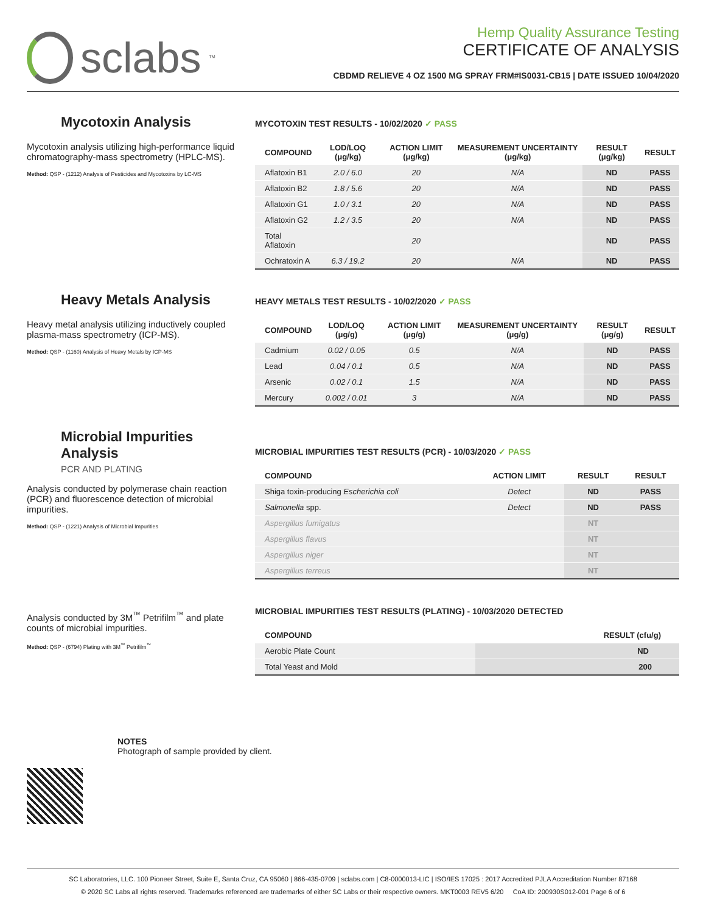sclabs<sup>™</sup>
Hemp Quality Assurance Testing
CERTIFICATE OF ANALYSIS
CBDMD RELIEVE 4 OZ 1500 MG SPRAY FRM#IS0031-CB15 | DATE ISSUED 10/04/2020
Mycotoxin Analysis
Mycotoxin analysis utilizing high-performance liquid chromatography-mass spectrometry (HPLC-MS).
Method: QSP - (1212) Analysis of Pesticides and Mycotoxins by LC-MS
MYCOTOXIN TEST RESULTS - 10/02/2020 ✓ PASS
| COMPOUND | LOD/LOQ (μg/kg) | ACTION LIMIT (μg/kg) | MEASUREMENT UNCERTAINTY (μg/kg) | RESULT (μg/kg) | RESULT |
| --- | --- | --- | --- | --- | --- |
| Aflatoxin B1 | 2.0 / 6.0 | 20 | N/A | ND | PASS |
| Aflatoxin B2 | 1.8 / 5.6 | 20 | N/A | ND | PASS |
| Aflatoxin G1 | 1.0 / 3.1 | 20 | N/A | ND | PASS |
| Aflatoxin G2 | 1.2 / 3.5 | 20 | N/A | ND | PASS |
| Total Aflatoxin | | 20 | | ND | PASS |
| Ochratoxin A | 6.3 / 19.2 | 20 | N/A | ND | PASS |
Heavy Metals Analysis
Heavy metal analysis utilizing inductively coupled plasma-mass spectrometry (ICP-MS).
Method: QSP - (1160) Analysis of Heavy Metals by ICP-MS
HEAVY METALS TEST RESULTS - 10/02/2020 ✓ PASS
| COMPOUND | LOD/LOQ (μg/g) | ACTION LIMIT (μg/g) | MEASUREMENT UNCERTAINTY (μg/g) | RESULT (μg/g) | RESULT |
| --- | --- | --- | --- | --- | --- |
| Cadmium | 0.02 / 0.05 | 0.5 | N/A | ND | PASS |
| Lead | 0.04 / 0.1 | 0.5 | N/A | ND | PASS |
| Arsenic | 0.02 / 0.1 | 1.5 | N/A | ND | PASS |
| Mercury | 0.002 / 0.01 | 3 | N/A | ND | PASS |
Microbial Impurities Analysis
PCR AND PLATING
Analysis conducted by polymerase chain reaction (PCR) and fluorescence detection of microbial impurities.
Method: QSP - (1221) Analysis of Microbial Impurities
MICROBIAL IMPURITIES TEST RESULTS (PCR) - 10/03/2020 ✓ PASS
| COMPOUND | ACTION LIMIT | RESULT | RESULT |
| --- | --- | --- | --- |
| Shiga toxin-producing Escherichia coli | Detect | ND | PASS |
| Salmonella spp. | Detect | ND | PASS |
| Aspergillus fumigatus | | NT | |
| Aspergillus flavus | | NT | |
| Aspergillus niger | | NT | |
| Aspergillus terreus | | NT | |
Analysis conducted by 3M<sup>™</sup> Petrifilm<sup>™</sup> and plate counts of microbial impurities.
Method: QSP - (6794) Plating with 3M<sup>™</sup> Petrifilm<sup>™</sup>
MICROBIAL IMPURITIES TEST RESULTS (PLATING) - 10/03/2020 DETECTED
| COMPOUND | RESULT (cfu/g) |
| --- | --- |
| Aerobic Plate Count | ND |
| Total Yeast and Mold | 200 |
NOTES
Photograph of sample provided by client.
SC Laboratories, LLC. 100 Pioneer Street, Suite E, Santa Cruz, CA 95060 | 866-435-0709 | sclabs.com | C8-0000013-LIC | ISO/IES 17025 : 2017 Accredited PJLA Accreditation Number 87168
© 2020 SC Labs all rights reserved. Trademarks referenced are trademarks of either SC Labs or their respective owners. MKT0003 REV5 6/20 CoA ID: 200930S012-001 Page 6 of 6